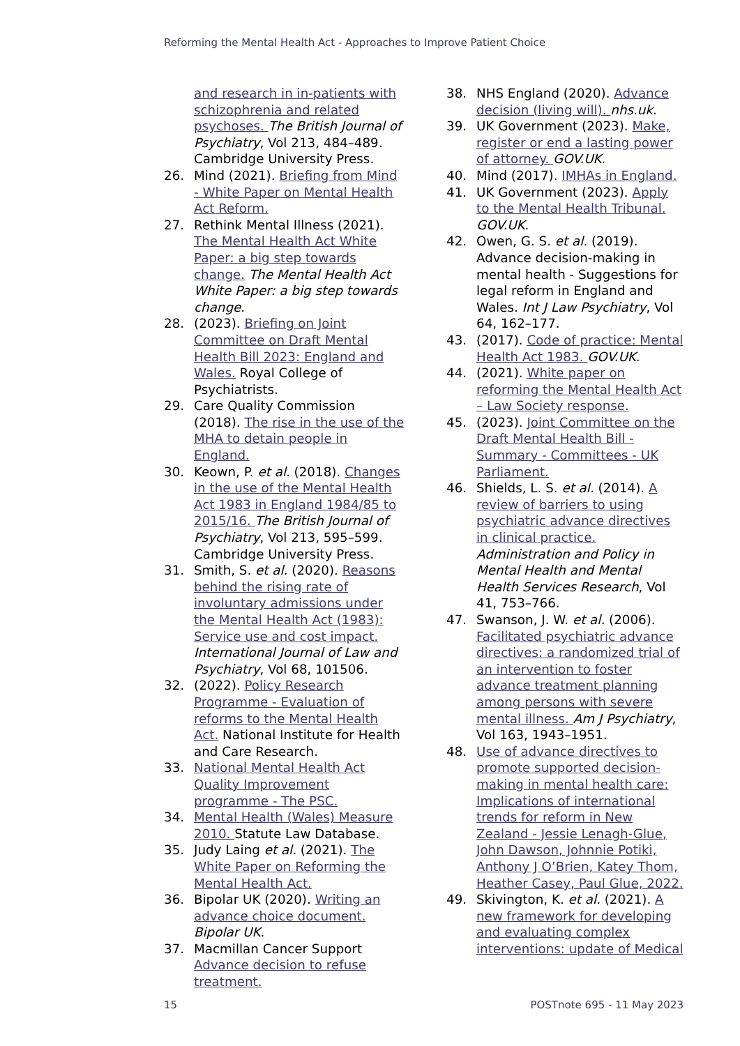Reforming the Mental Health Act - Approaches to Improve Patient Choice
and research in in-patients with schizophrenia and related psychoses. The British Journal of Psychiatry, Vol 213, 484–489. Cambridge University Press.
26. Mind (2021). Briefing from Mind - White Paper on Mental Health Act Reform.
27. Rethink Mental Illness (2021). The Mental Health Act White Paper: a big step towards change. The Mental Health Act White Paper: a big step towards change.
28. (2023). Briefing on Joint Committee on Draft Mental Health Bill 2023: England and Wales. Royal College of Psychiatrists.
29. Care Quality Commission (2018). The rise in the use of the MHA to detain people in England.
30. Keown, P. et al. (2018). Changes in the use of the Mental Health Act 1983 in England 1984/85 to 2015/16. The British Journal of Psychiatry, Vol 213, 595–599. Cambridge University Press.
31. Smith, S. et al. (2020). Reasons behind the rising rate of involuntary admissions under the Mental Health Act (1983): Service use and cost impact. International Journal of Law and Psychiatry, Vol 68, 101506.
32. (2022). Policy Research Programme - Evaluation of reforms to the Mental Health Act. National Institute for Health and Care Research.
33. National Mental Health Act Quality Improvement programme - The PSC.
34. Mental Health (Wales) Measure 2010. Statute Law Database.
35. Judy Laing et al. (2021). The White Paper on Reforming the Mental Health Act.
36. Bipolar UK (2020). Writing an advance choice document. Bipolar UK.
37. Macmillan Cancer Support Advance decision to refuse treatment.
38. NHS England (2020). Advance decision (living will). nhs.uk.
39. UK Government (2023). Make, register or end a lasting power of attorney. GOV.UK.
40. Mind (2017). IMHAs in England.
41. UK Government (2023). Apply to the Mental Health Tribunal. GOV.UK.
42. Owen, G. S. et al. (2019). Advance decision-making in mental health - Suggestions for legal reform in England and Wales. Int J Law Psychiatry, Vol 64, 162–177.
43. (2017). Code of practice: Mental Health Act 1983. GOV.UK.
44. (2021). White paper on reforming the Mental Health Act – Law Society response.
45. (2023). Joint Committee on the Draft Mental Health Bill - Summary - Committees - UK Parliament.
46. Shields, L. S. et al. (2014). A review of barriers to using psychiatric advance directives in clinical practice. Administration and Policy in Mental Health and Mental Health Services Research, Vol 41, 753–766.
47. Swanson, J. W. et al. (2006). Facilitated psychiatric advance directives: a randomized trial of an intervention to foster advance treatment planning among persons with severe mental illness. Am J Psychiatry, Vol 163, 1943–1951.
48. Use of advance directives to promote supported decision-making in mental health care: Implications of international trends for reform in New Zealand - Jessie Lenagh-Glue, John Dawson, Johnnie Potiki, Anthony J O’Brien, Katey Thom, Heather Casey, Paul Glue, 2022.
49. Skivington, K. et al. (2021). A new framework for developing and evaluating complex interventions: update of Medical
15 POSTnote 695 - 11 May 2023